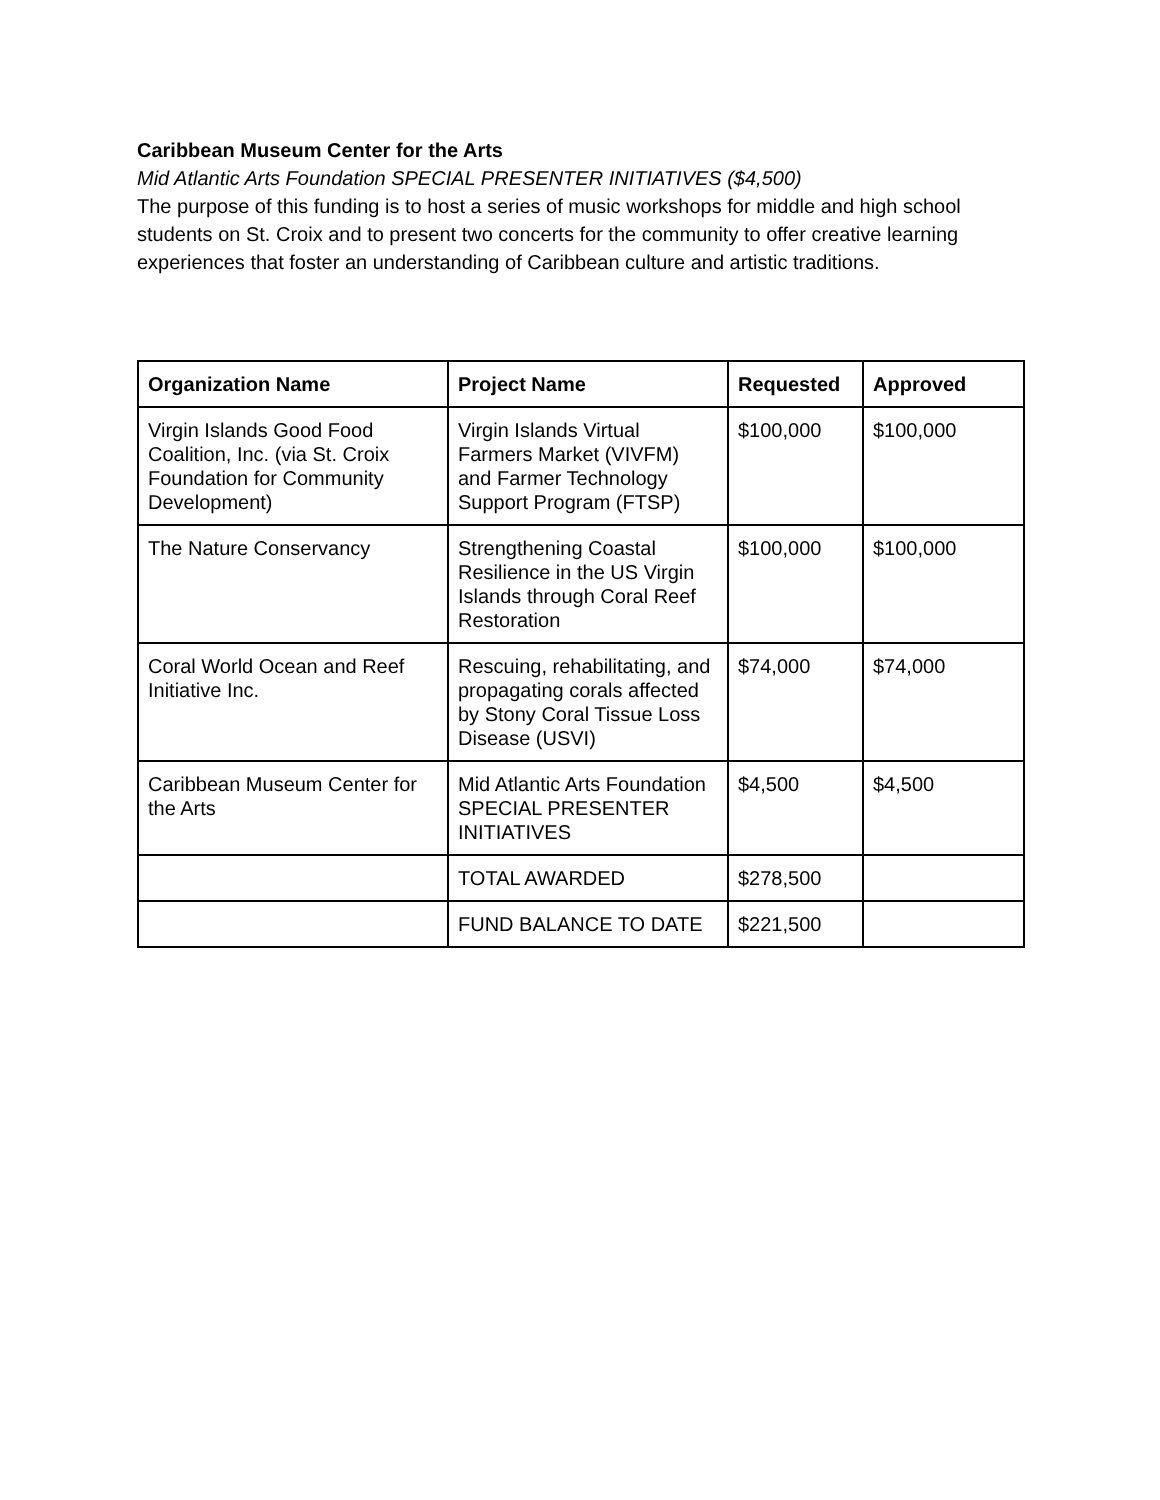Caribbean Museum Center for the Arts
Mid Atlantic Arts Foundation SPECIAL PRESENTER INITIATIVES ($4,500)
The purpose of this funding is to host a series of music workshops for middle and high school students on St. Croix and to present two concerts for the community to offer creative learning experiences that foster an understanding of Caribbean culture and artistic traditions.
| Organization Name | Project Name | Requested | Approved |
| --- | --- | --- | --- |
| Virgin Islands Good Food Coalition, Inc. (via St. Croix Foundation for Community Development) | Virgin Islands Virtual Farmers Market (VIVFM) and Farmer Technology Support Program (FTSP) | $100,000 | $100,000 |
| The Nature Conservancy | Strengthening Coastal Resilience in the US Virgin Islands through Coral Reef Restoration | $100,000 | $100,000 |
| Coral World Ocean and Reef Initiative Inc. | Rescuing, rehabilitating, and propagating corals affected by Stony Coral Tissue Loss Disease (USVI) | $74,000 | $74,000 |
| Caribbean Museum Center for the Arts | Mid Atlantic Arts Foundation SPECIAL PRESENTER INITIATIVES | $4,500 | $4,500 |
| | TOTAL AWARDED | $278,500 | |
| | FUND BALANCE TO DATE | $221,500 | |